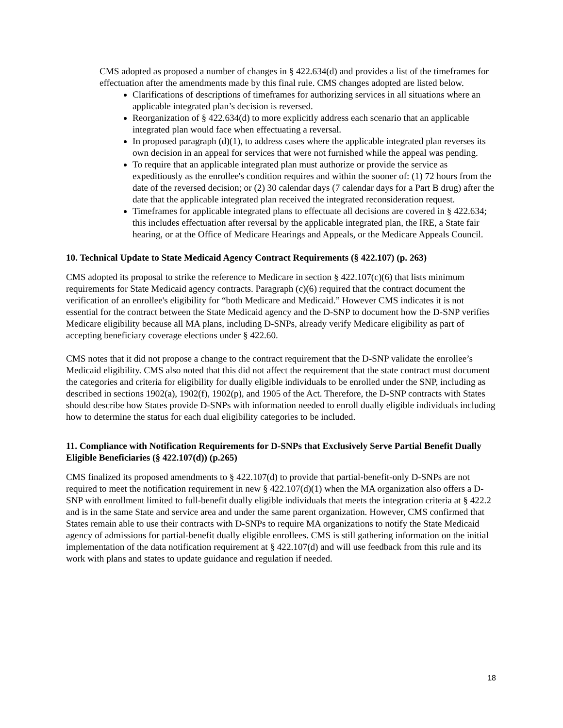CMS adopted as proposed a number of changes in § 422.634(d) and provides a list of the timeframes for effectuation after the amendments made by this final rule. CMS changes adopted are listed below.
Clarifications of descriptions of timeframes for authorizing services in all situations where an applicable integrated plan’s decision is reversed.
Reorganization of § 422.634(d) to more explicitly address each scenario that an applicable integrated plan would face when effectuating a reversal.
In proposed paragraph (d)(1), to address cases where the applicable integrated plan reverses its own decision in an appeal for services that were not furnished while the appeal was pending.
To require that an applicable integrated plan must authorize or provide the service as expeditiously as the enrollee's condition requires and within the sooner of: (1) 72 hours from the date of the reversed decision; or (2) 30 calendar days (7 calendar days for a Part B drug) after the date that the applicable integrated plan received the integrated reconsideration request.
Timeframes for applicable integrated plans to effectuate all decisions are covered in § 422.634; this includes effectuation after reversal by the applicable integrated plan, the IRE, a State fair hearing, or at the Office of Medicare Hearings and Appeals, or the Medicare Appeals Council.
10. Technical Update to State Medicaid Agency Contract Requirements (§ 422.107) (p. 263)
CMS adopted its proposal to strike the reference to Medicare in section § 422.107(c)(6) that lists minimum requirements for State Medicaid agency contracts. Paragraph (c)(6) required that the contract document the verification of an enrollee's eligibility for “both Medicare and Medicaid.” However CMS indicates it is not essential for the contract between the State Medicaid agency and the D-SNP to document how the D-SNP verifies Medicare eligibility because all MA plans, including D-SNPs, already verify Medicare eligibility as part of accepting beneficiary coverage elections under § 422.60.
CMS notes that it did not propose a change to the contract requirement that the D-SNP validate the enrollee’s Medicaid eligibility. CMS also noted that this did not affect the requirement that the state contract must document the categories and criteria for eligibility for dually eligible individuals to be enrolled under the SNP, including as described in sections 1902(a), 1902(f), 1902(p), and 1905 of the Act. Therefore, the D-SNP contracts with States should describe how States provide D-SNPs with information needed to enroll dually eligible individuals including how to determine the status for each dual eligibility categories to be included.
11. Compliance with Notification Requirements for D-SNPs that Exclusively Serve Partial Benefit Dually Eligible Beneficiaries (§ 422.107(d)) (p.265)
CMS finalized its proposed amendments to § 422.107(d) to provide that partial-benefit-only D-SNPs are not required to meet the notification requirement in new § 422.107(d)(1) when the MA organization also offers a D-SNP with enrollment limited to full-benefit dually eligible individuals that meets the integration criteria at § 422.2 and is in the same State and service area and under the same parent organization. However, CMS confirmed that States remain able to use their contracts with D-SNPs to require MA organizations to notify the State Medicaid agency of admissions for partial-benefit dually eligible enrollees. CMS is still gathering information on the initial implementation of the data notification requirement at § 422.107(d) and will use feedback from this rule and its work with plans and states to update guidance and regulation if needed.
18